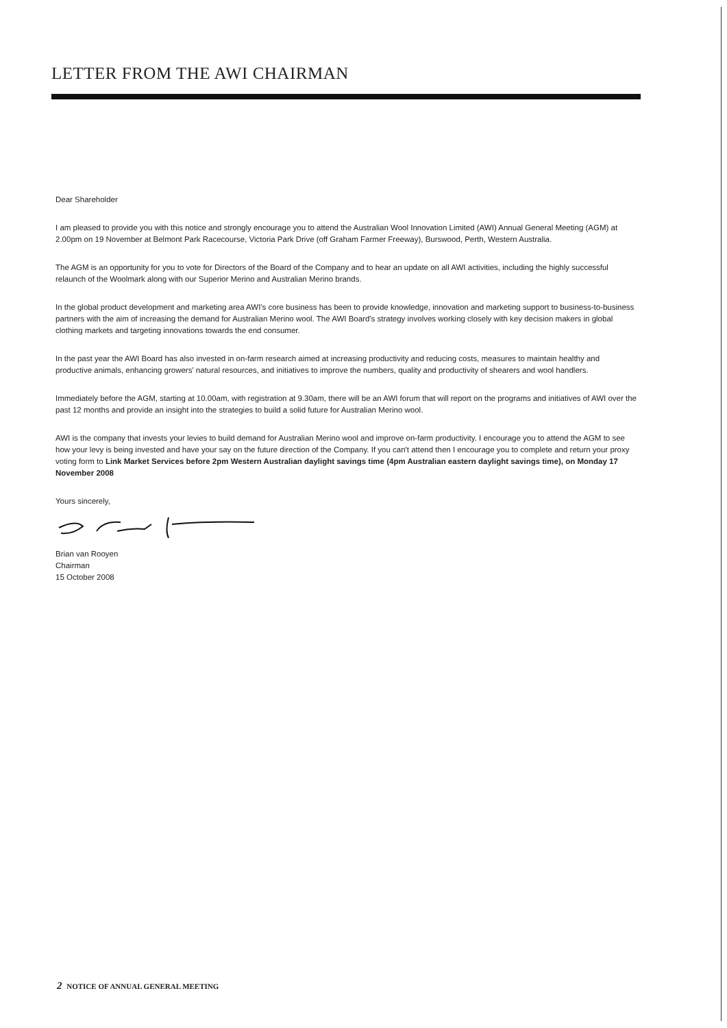LETTER FROM THE AWI CHAIRMAN
Dear Shareholder
I am pleased to provide you with this notice and strongly encourage you to attend the Australian Wool Innovation Limited (AWI) Annual General Meeting (AGM) at 2.00pm on 19 November at Belmont Park Racecourse, Victoria Park Drive (off Graham Farmer Freeway), Burswood, Perth, Western Australia.
The AGM is an opportunity for you to vote for Directors of the Board of the Company and to hear an update on all AWI activities, including the highly successful relaunch of the Woolmark along with our Superior Merino and Australian Merino brands.
In the global product development and marketing area AWI's core business has been to provide knowledge, innovation and marketing support to business-to-business partners with the aim of increasing the demand for Australian Merino wool. The AWI Board's strategy involves working closely with key decision makers in global clothing markets and targeting innovations towards the end consumer.
In the past year the AWI Board has also invested in on-farm research aimed at increasing productivity and reducing costs, measures to maintain healthy and productive animals, enhancing growers' natural resources, and initiatives to improve the numbers, quality and productivity of shearers and wool handlers.
Immediately before the AGM, starting at 10.00am, with registration at 9.30am, there will be an AWI forum that will report on the programs and initiatives of AWI over the past 12 months and provide an insight into the strategies to build a solid future for Australian Merino wool.
AWI is the company that invests your levies to build demand for Australian Merino wool and improve on-farm productivity. I encourage you to attend the AGM to see how your levy is being invested and have your say on the future direction of the Company. If you can't attend then I encourage you to complete and return your proxy voting form to Link Market Services before 2pm Western Australian daylight savings time (4pm Australian eastern daylight savings time), on Monday 17 November 2008
Yours sincerely,
Brian van Rooyen
Chairman
15 October 2008
2 NOTICE OF ANNUAL GENERAL MEETING